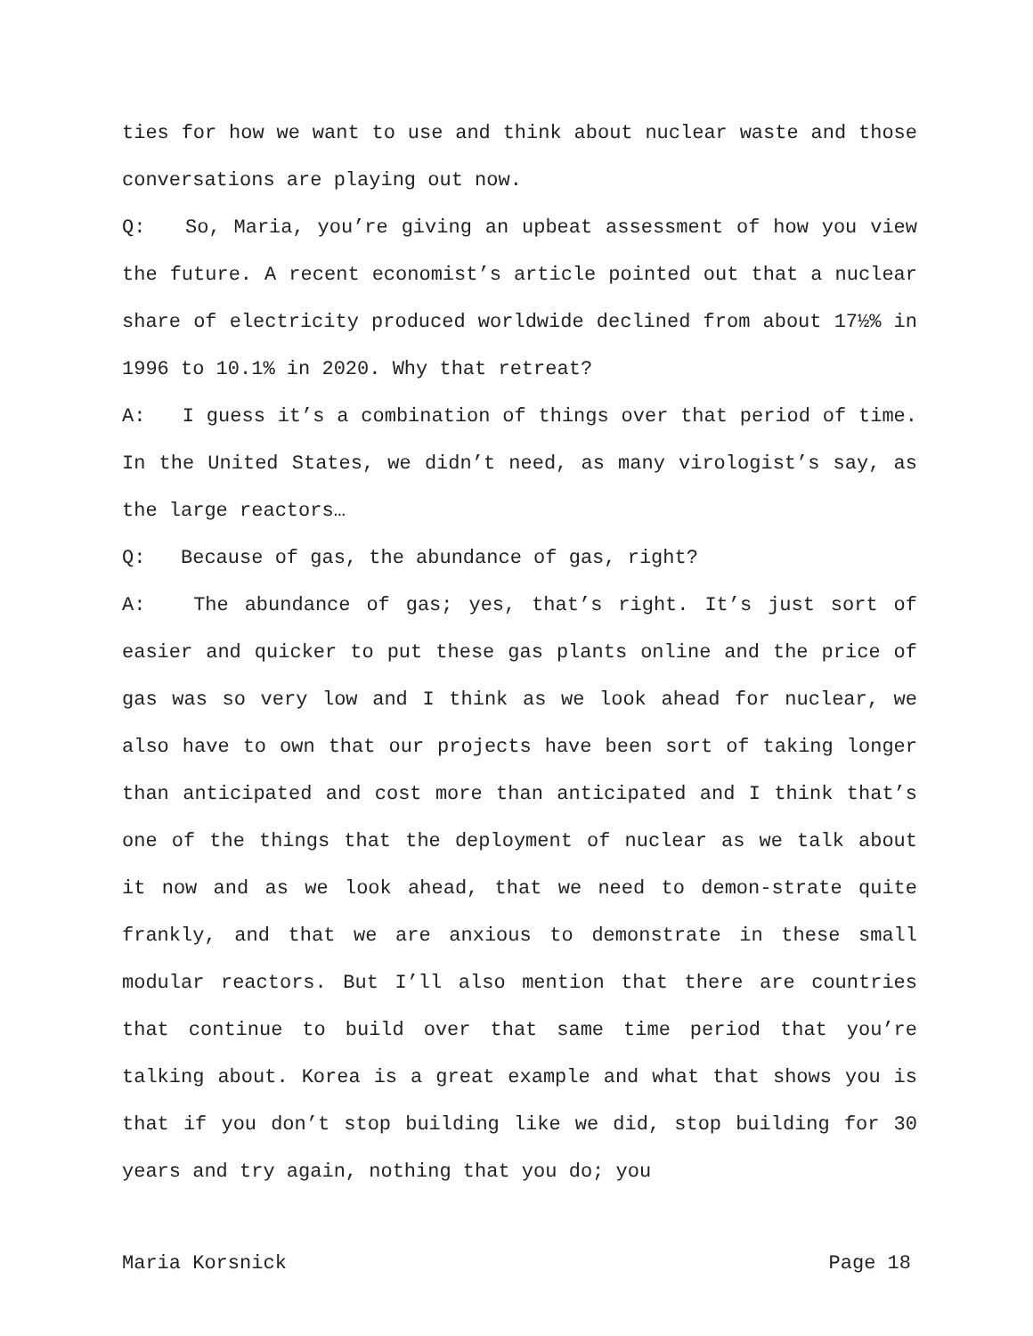ties for how we want to use and think about nuclear waste and those conversations are playing out now.
Q: So, Maria, you’re giving an upbeat assessment of how you view the future. A recent economist’s article pointed out that a nuclear share of electricity produced worldwide declined from about 17½% in 1996 to 10.1% in 2020. Why that retreat?
A: I guess it’s a combination of things over that period of time. In the United States, we didn’t need, as many virologist’s say, as the large reactors…
Q: Because of gas, the abundance of gas, right?
A: The abundance of gas; yes, that’s right. It’s just sort of easier and quicker to put these gas plants online and the price of gas was so very low and I think as we look ahead for nuclear, we also have to own that our projects have been sort of taking longer than anticipated and cost more than anticipated and I think that’s one of the things that the deployment of nuclear as we talk about it now and as we look ahead, that we need to demon-strate quite frankly, and that we are anxious to demonstrate in these small modular reactors. But I’ll also mention that there are countries that continue to build over that same time period that you’re talking about. Korea is a great example and what that shows you is that if you don’t stop building like we did, stop building for 30 years and try again, nothing that you do; you
Maria Korsnick Page 18